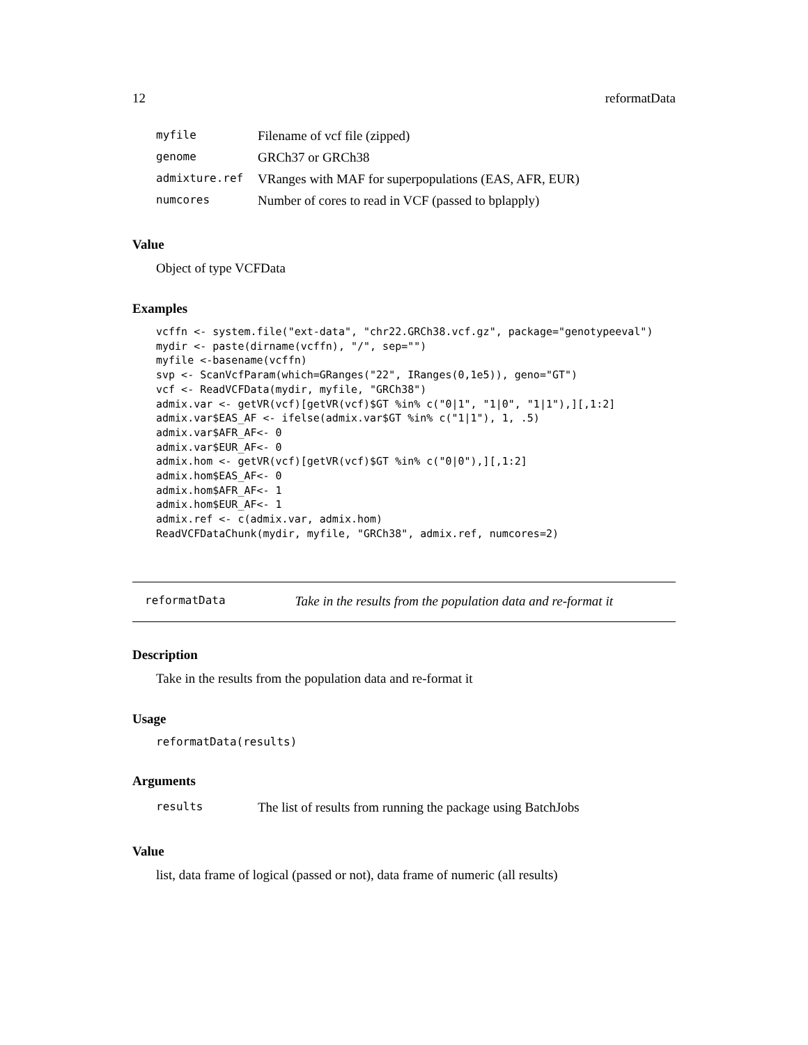12 reformatData
| myfile | Filename of vcf file (zipped) |
| genome | GRCh37 or GRCh38 |
| admixture.ref | VRanges with MAF for superpopulations (EAS, AFR, EUR) |
| numcores | Number of cores to read in VCF (passed to bplapply) |
Value
Object of type VCFData
Examples
vcffn <- system.file("ext-data", "chr22.GRCh38.vcf.gz", package="genotypeeval")
mydir <- paste(dirname(vcffn), "/", sep="")
myfile <-basename(vcffn)
svp <- ScanVcfParam(which=GRanges("22", IRanges(0,1e5)), geno="GT")
vcf <- ReadVCFData(mydir, myfile, "GRCh38")
admix.var <- getVR(vcf)[getVR(vcf)$GT %in% c("0|1", "1|0", "1|1"),][,1:2]
admix.var$EAS_AF <- ifelse(admix.var$GT %in% c("1|1"), 1, .5)
admix.var$AFR_AF<- 0
admix.var$EUR_AF<- 0
admix.hom <- getVR(vcf)[getVR(vcf)$GT %in% c("0|0"),][,1:2]
admix.hom$EAS_AF<- 0
admix.hom$AFR_AF<- 1
admix.hom$EUR_AF<- 1
admix.ref <- c(admix.var, admix.hom)
ReadVCFDataChunk(mydir, myfile, "GRCh38", admix.ref, numcores=2)
reformatData Take in the results from the population data and re-format it
Description
Take in the results from the population data and re-format it
Usage
reformatData(results)
Arguments
| results | The list of results from running the package using BatchJobs |
Value
list, data frame of logical (passed or not), data frame of numeric (all results)